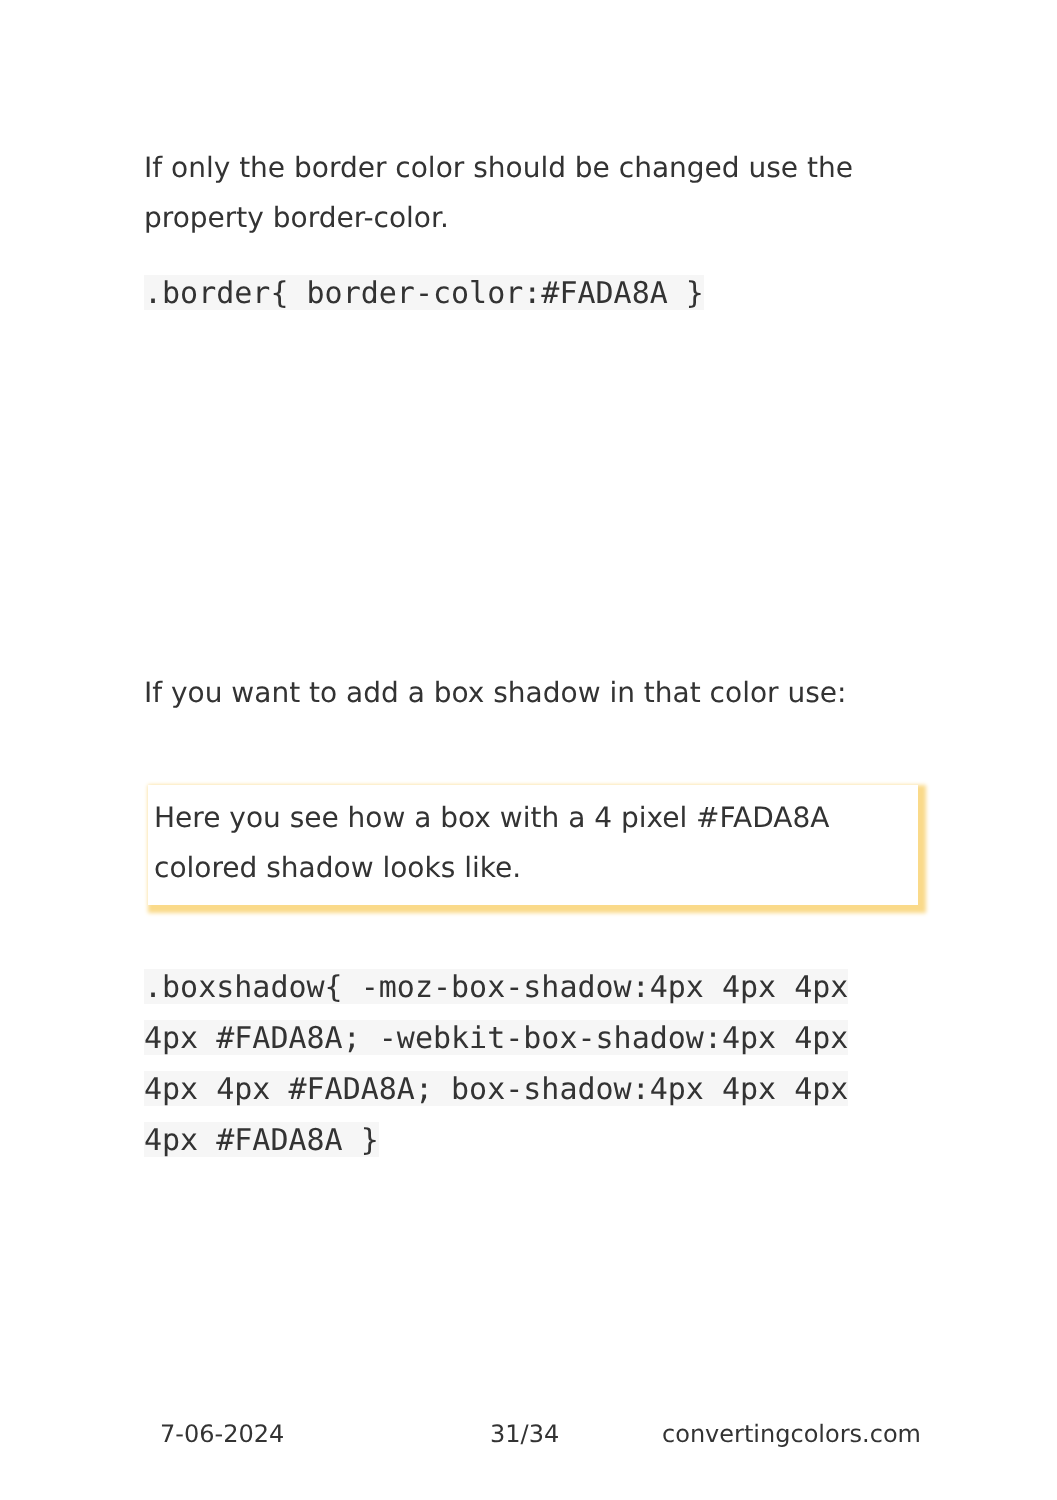If only the border color should be changed use the property border-color.
.border{ border-color:#FADA8A }
If you want to add a box shadow in that color use:
Here you see how a box with a 4 pixel #FADA8A colored shadow looks like.
.boxshadow{ -moz-box-shadow:4px 4px 4px 4px #FADA8A; -webkit-box-shadow:4px 4px 4px 4px #FADA8A; box-shadow:4px 4px 4px 4px #FADA8A }
7-06-2024 31/34 convertingcolors.com